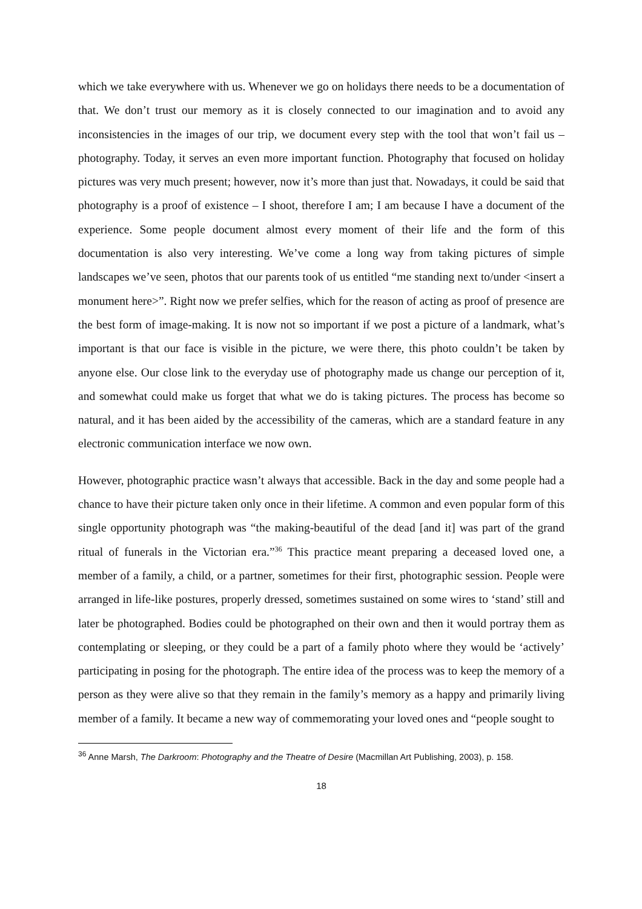which we take everywhere with us. Whenever we go on holidays there needs to be a documentation of that. We don’t trust our memory as it is closely connected to our imagination and to avoid any inconsistencies in the images of our trip, we document every step with the tool that won’t fail us – photography. Today, it serves an even more important function. Photography that focused on holiday pictures was very much present; however, now it’s more than just that. Nowadays, it could be said that photography is a proof of existence – I shoot, therefore I am; I am because I have a document of the experience. Some people document almost every moment of their life and the form of this documentation is also very interesting. We’ve come a long way from taking pictures of simple landscapes we’ve seen, photos that our parents took of us entitled “me standing next to/under <insert a monument here>”. Right now we prefer selfies, which for the reason of acting as proof of presence are the best form of image-making. It is now not so important if we post a picture of a landmark, what’s important is that our face is visible in the picture, we were there, this photo couldn’t be taken by anyone else. Our close link to the everyday use of photography made us change our perception of it, and somewhat could make us forget that what we do is taking pictures. The process has become so natural, and it has been aided by the accessibility of the cameras, which are a standard feature in any electronic communication interface we now own.
However, photographic practice wasn’t always that accessible. Back in the day and some people had a chance to have their picture taken only once in their lifetime. A common and even popular form of this single opportunity photograph was “the making-beautiful of the dead [and it] was part of the grand ritual of funerals in the Victorian era.”<sup>36</sup> This practice meant preparing a deceased loved one, a member of a family, a child, or a partner, sometimes for their first, photographic session. People were arranged in life-like postures, properly dressed, sometimes sustained on some wires to ‘stand’ still and later be photographed. Bodies could be photographed on their own and then it would portray them as contemplating or sleeping, or they could be a part of a family photo where they would be ‘actively’ participating in posing for the photograph. The entire idea of the process was to keep the memory of a person as they were alive so that they remain in the family’s memory as a happy and primarily living member of a family. It became a new way of commemorating your loved ones and “people sought to
<sup>36</sup> Anne Marsh, The Darkroom: Photography and the Theatre of Desire (Macmillan Art Publishing, 2003), p. 158.
18